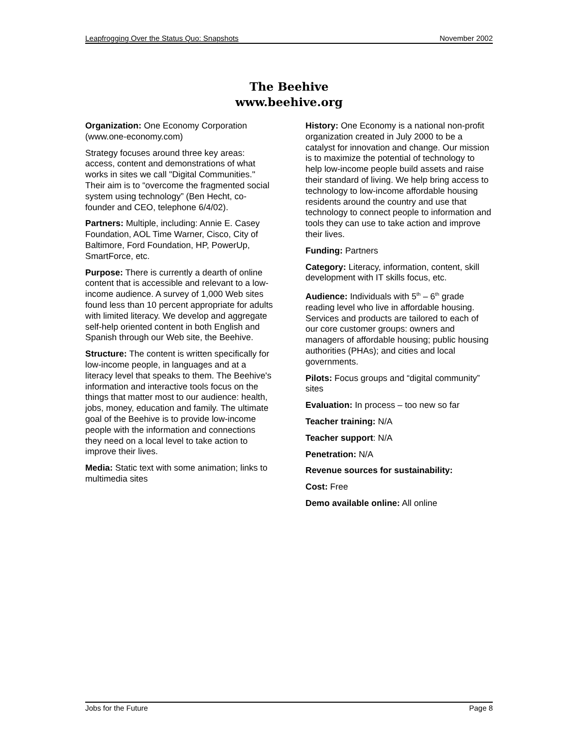Leapfrogging Over the Status Quo: Snapshots November 2002
The Beehive
www.beehive.org
Organization: One Economy Corporation (www.one-economy.com)
Strategy focuses around three key areas: access, content and demonstrations of what works in sites we call "Digital Communities." Their aim is to “overcome the fragmented social system using technology” (Ben Hecht, co-founder and CEO, telephone 6/4/02).
Partners: Multiple, including: Annie E. Casey Foundation, AOL Time Warner, Cisco, City of Baltimore, Ford Foundation, HP, PowerUp, SmartForce, etc.
Purpose: There is currently a dearth of online content that is accessible and relevant to a low-income audience. A survey of 1,000 Web sites found less than 10 percent appropriate for adults with limited literacy. We develop and aggregate self-help oriented content in both English and Spanish through our Web site, the Beehive.
Structure: The content is written specifically for low-income people, in languages and at a literacy level that speaks to them. The Beehive's information and interactive tools focus on the things that matter most to our audience: health, jobs, money, education and family. The ultimate goal of the Beehive is to provide low-income people with the information and connections they need on a local level to take action to improve their lives.
Media: Static text with some animation; links to multimedia sites
History: One Economy is a national non-profit organization created in July 2000 to be a catalyst for innovation and change. Our mission is to maximize the potential of technology to help low-income people build assets and raise their standard of living. We help bring access to technology to low-income affordable housing residents around the country and use that technology to connect people to information and tools they can use to take action and improve their lives.
Funding: Partners
Category: Literacy, information, content, skill development with IT skills focus, etc.
Audience: Individuals with 5<sup>th</sup> – 6<sup>th</sup> grade reading level who live in affordable housing. Services and products are tailored to each of our core customer groups: owners and managers of affordable housing; public housing authorities (PHAs); and cities and local governments.
Pilots: Focus groups and “digital community” sites
Evaluation: In process – too new so far
Teacher training: N/A
Teacher support: N/A
Penetration: N/A
Revenue sources for sustainability:
Cost: Free
Demo available online: All online
Jobs for the Future Page 8